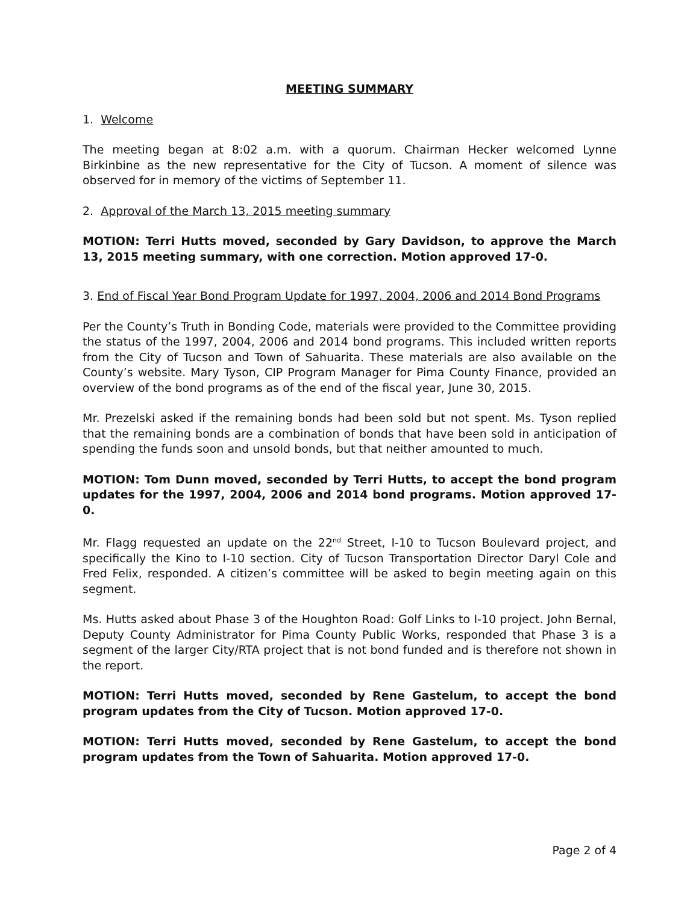MEETING SUMMARY
1. Welcome
The meeting began at 8:02 a.m. with a quorum. Chairman Hecker welcomed Lynne Birkinbine as the new representative for the City of Tucson. A moment of silence was observed for in memory of the victims of September 11.
2. Approval of the March 13, 2015 meeting summary
MOTION: Terri Hutts moved, seconded by Gary Davidson, to approve the March 13, 2015 meeting summary, with one correction. Motion approved 17-0.
3. End of Fiscal Year Bond Program Update for 1997, 2004, 2006 and 2014 Bond Programs
Per the County’s Truth in Bonding Code, materials were provided to the Committee providing the status of the 1997, 2004, 2006 and 2014 bond programs. This included written reports from the City of Tucson and Town of Sahuarita. These materials are also available on the County’s website. Mary Tyson, CIP Program Manager for Pima County Finance, provided an overview of the bond programs as of the end of the fiscal year, June 30, 2015.
Mr. Prezelski asked if the remaining bonds had been sold but not spent. Ms. Tyson replied that the remaining bonds are a combination of bonds that have been sold in anticipation of spending the funds soon and unsold bonds, but that neither amounted to much.
MOTION: Tom Dunn moved, seconded by Terri Hutts, to accept the bond program updates for the 1997, 2004, 2006 and 2014 bond programs. Motion approved 17-0.
Mr. Flagg requested an update on the 22<sup>nd</sup> Street, I-10 to Tucson Boulevard project, and specifically the Kino to I-10 section. City of Tucson Transportation Director Daryl Cole and Fred Felix, responded. A citizen’s committee will be asked to begin meeting again on this segment.
Ms. Hutts asked about Phase 3 of the Houghton Road: Golf Links to I-10 project. John Bernal, Deputy County Administrator for Pima County Public Works, responded that Phase 3 is a segment of the larger City/RTA project that is not bond funded and is therefore not shown in the report.
MOTION: Terri Hutts moved, seconded by Rene Gastelum, to accept the bond program updates from the City of Tucson. Motion approved 17-0.
MOTION: Terri Hutts moved, seconded by Rene Gastelum, to accept the bond program updates from the Town of Sahuarita. Motion approved 17-0.
Page 2 of 4